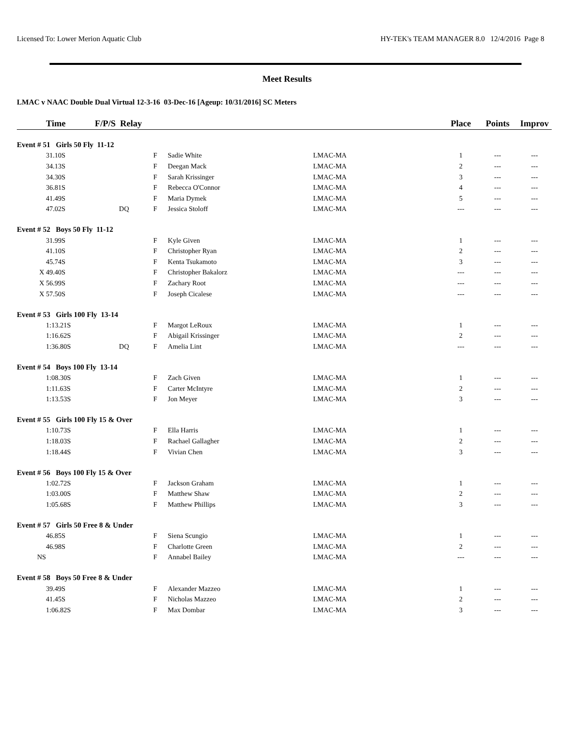Licensed To: Lower Merion Aquatic Club HY-TEK's TEAM MANAGER 8.0 12/4/2016 Page 8
Meet Results
LMAC v NAAC Double Dual Virtual 12-3-16 03-Dec-16 [Ageup: 10/31/2016] SC Meters
| | Time | F/P/S Relay | | | | Place | Points | Improv |
| --- | --- | --- | --- | --- | --- | --- | --- | --- |
| Event # 51 Girls 50 Fly 11-12 | | | | | | | | |
| | 31.10S | | F | Sadie White | LMAC-MA | 1 | --- | --- |
| | 34.13S | | F | Deegan Mack | LMAC-MA | 2 | --- | --- |
| | 34.30S | | F | Sarah Krissinger | LMAC-MA | 3 | --- | --- |
| | 36.81S | | F | Rebecca O'Connor | LMAC-MA | 4 | --- | --- |
| | 41.49S | | F | Maria Dymek | LMAC-MA | 5 | --- | --- |
| | 47.02S | DQ | F | Jessica Stoloff | LMAC-MA | --- | --- | --- |
| Event # 52 Boys 50 Fly 11-12 | | | | | | | | |
| | 31.99S | | F | Kyle Given | LMAC-MA | 1 | --- | --- |
| | 41.10S | | F | Christopher Ryan | LMAC-MA | 2 | --- | --- |
| | 45.74S | | F | Kenta Tsukamoto | LMAC-MA | 3 | --- | --- |
| X | 49.40S | | F | Christopher Bakalorz | LMAC-MA | --- | --- | --- |
| X | 56.99S | | F | Zachary Root | LMAC-MA | --- | --- | --- |
| X | 57.50S | | F | Joseph Cicalese | LMAC-MA | --- | --- | --- |
| Event # 53 Girls 100 Fly 13-14 | | | | | | | | |
| | 1:13.21S | | F | Margot LeRoux | LMAC-MA | 1 | --- | --- |
| | 1:16.62S | | F | Abigail Krissinger | LMAC-MA | 2 | --- | --- |
| | 1:36.80S | DQ | F | Amelia Lint | LMAC-MA | --- | --- | --- |
| Event # 54 Boys 100 Fly 13-14 | | | | | | | | |
| | 1:08.30S | | F | Zach Given | LMAC-MA | 1 | --- | --- |
| | 1:11.63S | | F | Carter McIntyre | LMAC-MA | 2 | --- | --- |
| | 1:13.53S | | F | Jon Meyer | LMAC-MA | 3 | --- | --- |
| Event # 55 Girls 100 Fly 15 & Over | | | | | | | | |
| | 1:10.73S | | F | Ella Harris | LMAC-MA | 1 | --- | --- |
| | 1:18.03S | | F | Rachael Gallagher | LMAC-MA | 2 | --- | --- |
| | 1:18.44S | | F | Vivian Chen | LMAC-MA | 3 | --- | --- |
| Event # 56 Boys 100 Fly 15 & Over | | | | | | | | |
| | 1:02.72S | | F | Jackson Graham | LMAC-MA | 1 | --- | --- |
| | 1:03.00S | | F | Matthew Shaw | LMAC-MA | 2 | --- | --- |
| | 1:05.68S | | F | Matthew Phillips | LMAC-MA | 3 | --- | --- |
| Event # 57 Girls 50 Free 8 & Under | | | | | | | | |
| | 46.85S | | F | Siena Scungio | LMAC-MA | 1 | --- | --- |
| | 46.98S | | F | Charlotte Green | LMAC-MA | 2 | --- | --- |
| NS | | | F | Annabel Bailey | LMAC-MA | --- | --- | --- |
| Event # 58 Boys 50 Free 8 & Under | | | | | | | | |
| | 39.49S | | F | Alexander Mazzeo | LMAC-MA | 1 | --- | --- |
| | 41.45S | | F | Nicholas Mazzeo | LMAC-MA | 2 | --- | --- |
| | 1:06.82S | | F | Max Dombar | LMAC-MA | 3 | --- | --- |